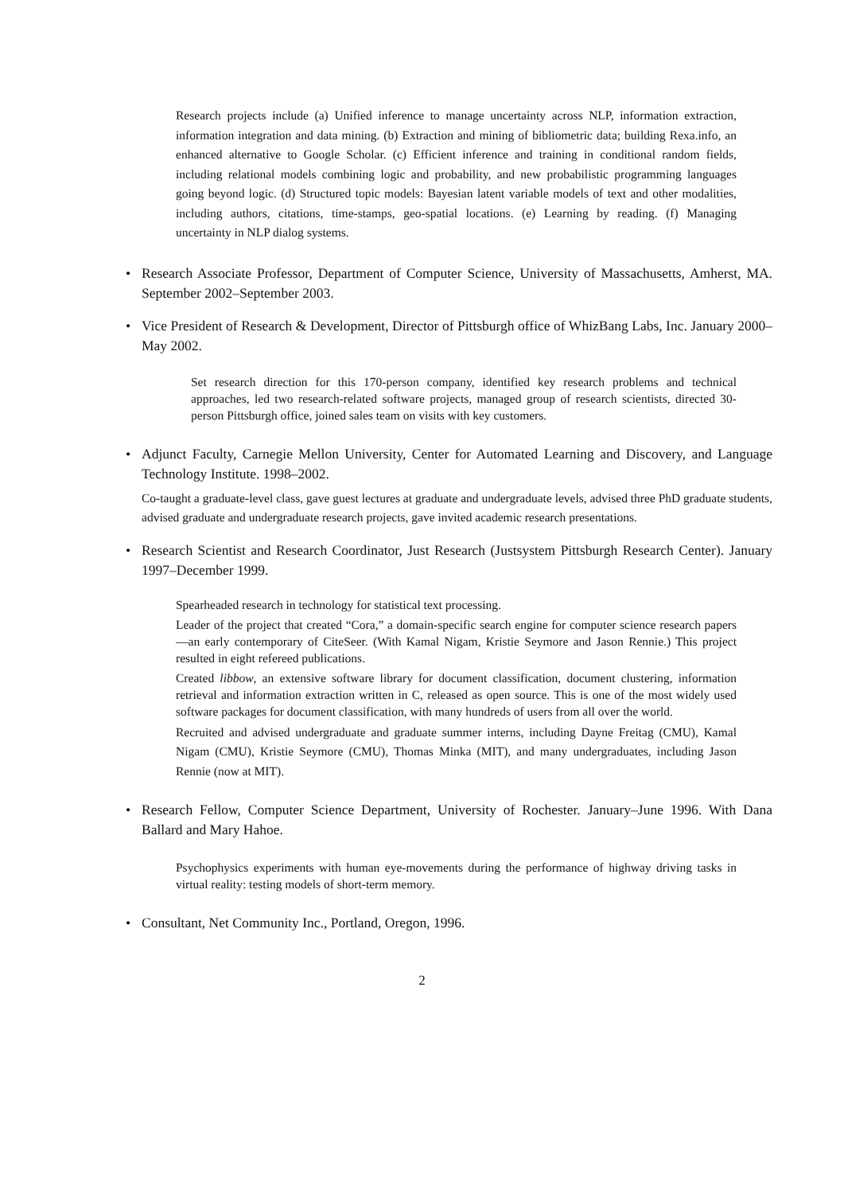Research projects include (a) Unified inference to manage uncertainty across NLP, information extraction, information integration and data mining. (b) Extraction and mining of bibliometric data; building Rexa.info, an enhanced alternative to Google Scholar. (c) Efficient inference and training in conditional random fields, including relational models combining logic and probability, and new probabilistic programming languages going beyond logic. (d) Structured topic models: Bayesian latent variable models of text and other modalities, including authors, citations, time-stamps, geo-spatial locations. (e) Learning by reading. (f) Managing uncertainty in NLP dialog systems.
• Research Associate Professor, Department of Computer Science, University of Massachusetts, Amherst, MA. September 2002–September 2003.
• Vice President of Research & Development, Director of Pittsburgh office of WhizBang Labs, Inc. January 2000–May 2002.
Set research direction for this 170-person company, identified key research problems and technical approaches, led two research-related software projects, managed group of research scientists, directed 30-person Pittsburgh office, joined sales team on visits with key customers.
• Adjunct Faculty, Carnegie Mellon University, Center for Automated Learning and Discovery, and Language Technology Institute. 1998–2002.
Co-taught a graduate-level class, gave guest lectures at graduate and undergraduate levels, advised three PhD graduate students, advised graduate and undergraduate research projects, gave invited academic research presentations.
• Research Scientist and Research Coordinator, Just Research (Justsystem Pittsburgh Research Center). January 1997–December 1999.
Spearheaded research in technology for statistical text processing.
Leader of the project that created “Cora,” a domain-specific search engine for computer science research papers—an early contemporary of CiteSeer. (With Kamal Nigam, Kristie Seymore and Jason Rennie.) This project resulted in eight refereed publications.
Created libbow, an extensive software library for document classification, document clustering, information retrieval and information extraction written in C, released as open source. This is one of the most widely used software packages for document classification, with many hundreds of users from all over the world.
Recruited and advised undergraduate and graduate summer interns, including Dayne Freitag (CMU), Kamal Nigam (CMU), Kristie Seymore (CMU), Thomas Minka (MIT), and many undergraduates, including Jason Rennie (now at MIT).
• Research Fellow, Computer Science Department, University of Rochester. January–June 1996. With Dana Ballard and Mary Hahoe.
Psychophysics experiments with human eye-movements during the performance of highway driving tasks in virtual reality: testing models of short-term memory.
• Consultant, Net Community Inc., Portland, Oregon, 1996.
2